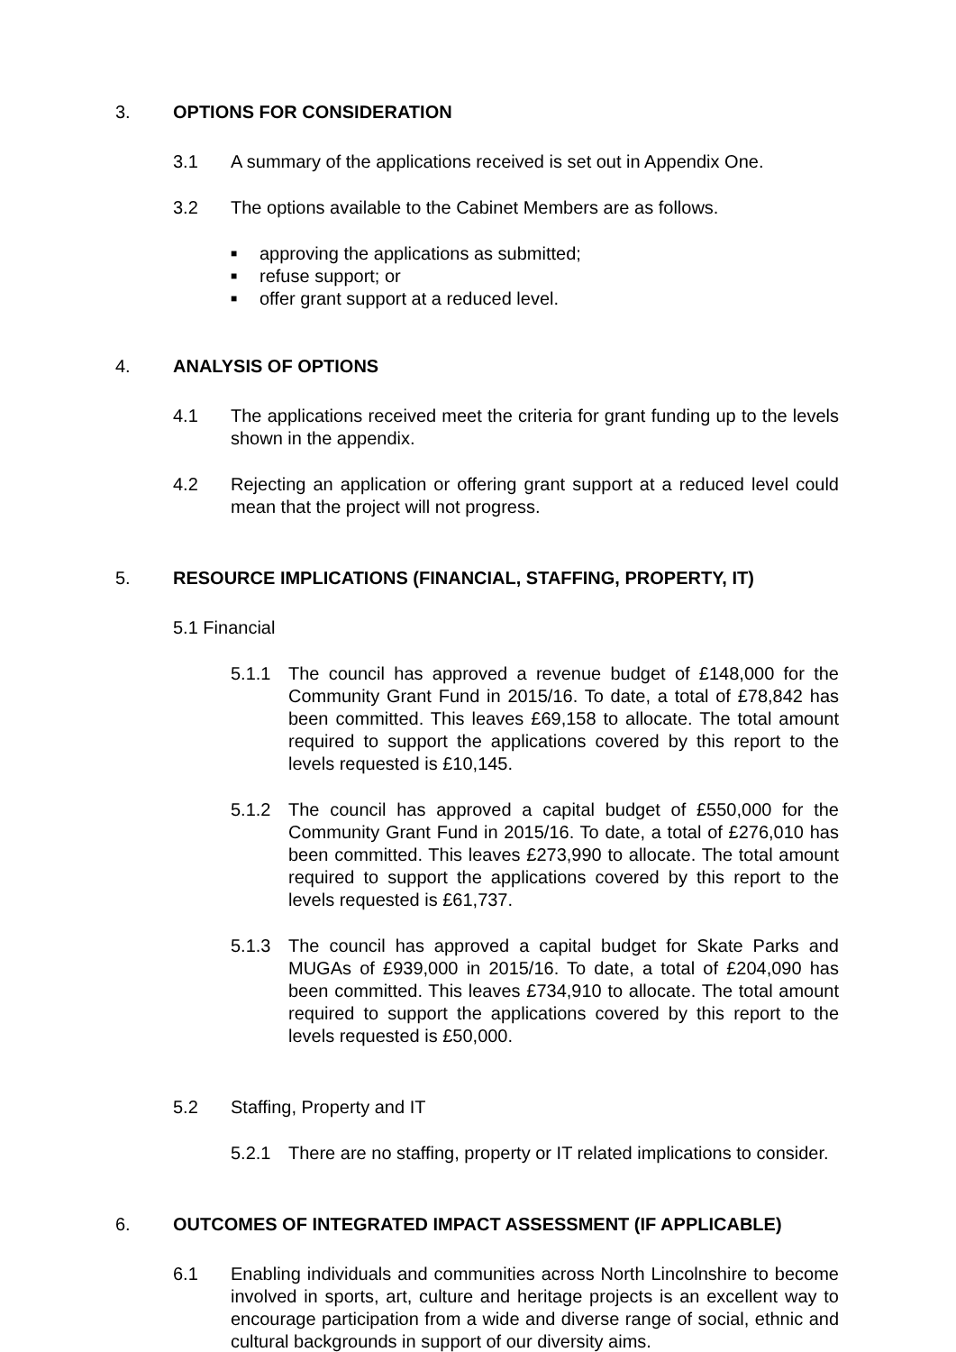3. OPTIONS FOR CONSIDERATION
3.1 A summary of the applications received is set out in Appendix One.
3.2 The options available to the Cabinet Members are as follows.
■ approving the applications as submitted;
■ refuse support; or
■ offer grant support at a reduced level.
4. ANALYSIS OF OPTIONS
4.1 The applications received meet the criteria for grant funding up to the levels shown in the appendix.
4.2 Rejecting an application or offering grant support at a reduced level could mean that the project will not progress.
5. RESOURCE IMPLICATIONS (FINANCIAL, STAFFING, PROPERTY, IT)
5.1 Financial
5.1.1 The council has approved a revenue budget of £148,000 for the Community Grant Fund in 2015/16. To date, a total of £78,842 has been committed. This leaves £69,158 to allocate. The total amount required to support the applications covered by this report to the levels requested is £10,145.
5.1.2 The council has approved a capital budget of £550,000 for the Community Grant Fund in 2015/16. To date, a total of £276,010 has been committed. This leaves £273,990 to allocate. The total amount required to support the applications covered by this report to the levels requested is £61,737.
5.1.3 The council has approved a capital budget for Skate Parks and MUGAs of £939,000 in 2015/16. To date, a total of £204,090 has been committed. This leaves £734,910 to allocate. The total amount required to support the applications covered by this report to the levels requested is £50,000.
5.2 Staffing, Property and IT
5.2.1 There are no staffing, property or IT related implications to consider.
6. OUTCOMES OF INTEGRATED IMPACT ASSESSMENT (IF APPLICABLE)
6.1 Enabling individuals and communities across North Lincolnshire to become involved in sports, art, culture and heritage projects is an excellent way to encourage participation from a wide and diverse range of social, ethnic and cultural backgrounds in support of our diversity aims.